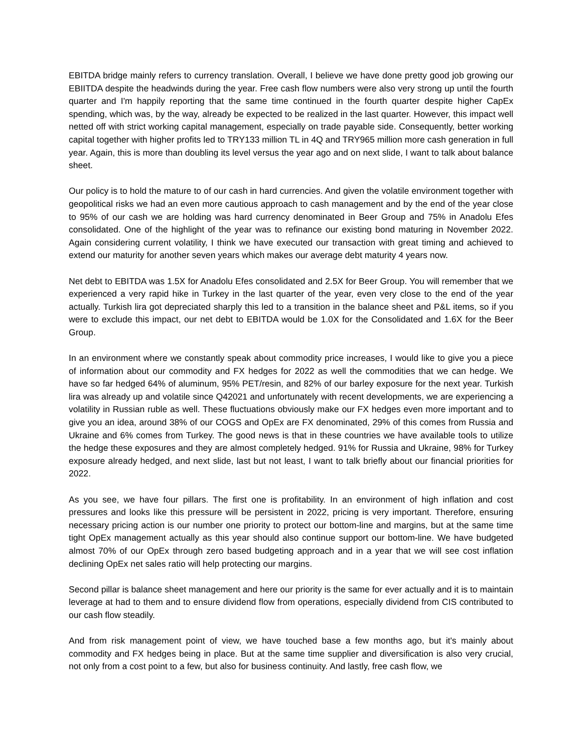EBITDA bridge mainly refers to currency translation. Overall, I believe we have done pretty good job growing our EBIITDA despite the headwinds during the year. Free cash flow numbers were also very strong up until the fourth quarter and I'm happily reporting that the same time continued in the fourth quarter despite higher CapEx spending, which was, by the way, already be expected to be realized in the last quarter. However, this impact well netted off with strict working capital management, especially on trade payable side. Consequently, better working capital together with higher profits led to TRY133 million TL in 4Q and TRY965 million more cash generation in full year. Again, this is more than doubling its level versus the year ago and on next slide, I want to talk about balance sheet.
Our policy is to hold the mature to of our cash in hard currencies. And given the volatile environment together with geopolitical risks we had an even more cautious approach to cash management and by the end of the year close to 95% of our cash we are holding was hard currency denominated in Beer Group and 75% in Anadolu Efes consolidated. One of the highlight of the year was to refinance our existing bond maturing in November 2022. Again considering current volatility, I think we have executed our transaction with great timing and achieved to extend our maturity for another seven years which makes our average debt maturity 4 years now.
Net debt to EBITDA was 1.5X for Anadolu Efes consolidated and 2.5X for Beer Group. You will remember that we experienced a very rapid hike in Turkey in the last quarter of the year, even very close to the end of the year actually. Turkish lira got depreciated sharply this led to a transition in the balance sheet and P&L items, so if you were to exclude this impact, our net debt to EBITDA would be 1.0X for the Consolidated and 1.6X for the Beer Group.
In an environment where we constantly speak about commodity price increases, I would like to give you a piece of information about our commodity and FX hedges for 2022 as well the commodities that we can hedge. We have so far hedged 64% of aluminum, 95% PET/resin, and 82% of our barley exposure for the next year. Turkish lira was already up and volatile since Q42021 and unfortunately with recent developments, we are experiencing a volatility in Russian ruble as well. These fluctuations obviously make our FX hedges even more important and to give you an idea, around 38% of our COGS and OpEx are FX denominated, 29% of this comes from Russia and Ukraine and 6% comes from Turkey. The good news is that in these countries we have available tools to utilize the hedge these exposures and they are almost completely hedged. 91% for Russia and Ukraine, 98% for Turkey exposure already hedged, and next slide, last but not least, I want to talk briefly about our financial priorities for 2022.
As you see, we have four pillars. The first one is profitability. In an environment of high inflation and cost pressures and looks like this pressure will be persistent in 2022, pricing is very important. Therefore, ensuring necessary pricing action is our number one priority to protect our bottom-line and margins, but at the same time tight OpEx management actually as this year should also continue support our bottom-line. We have budgeted almost 70% of our OpEx through zero based budgeting approach and in a year that we will see cost inflation declining OpEx net sales ratio will help protecting our margins.
Second pillar is balance sheet management and here our priority is the same for ever actually and it is to maintain leverage at had to them and to ensure dividend flow from operations, especially dividend from CIS contributed to our cash flow steadily.
And from risk management point of view, we have touched base a few months ago, but it's mainly about commodity and FX hedges being in place. But at the same time supplier and diversification is also very crucial, not only from a cost point to a few, but also for business continuity. And lastly, free cash flow, we